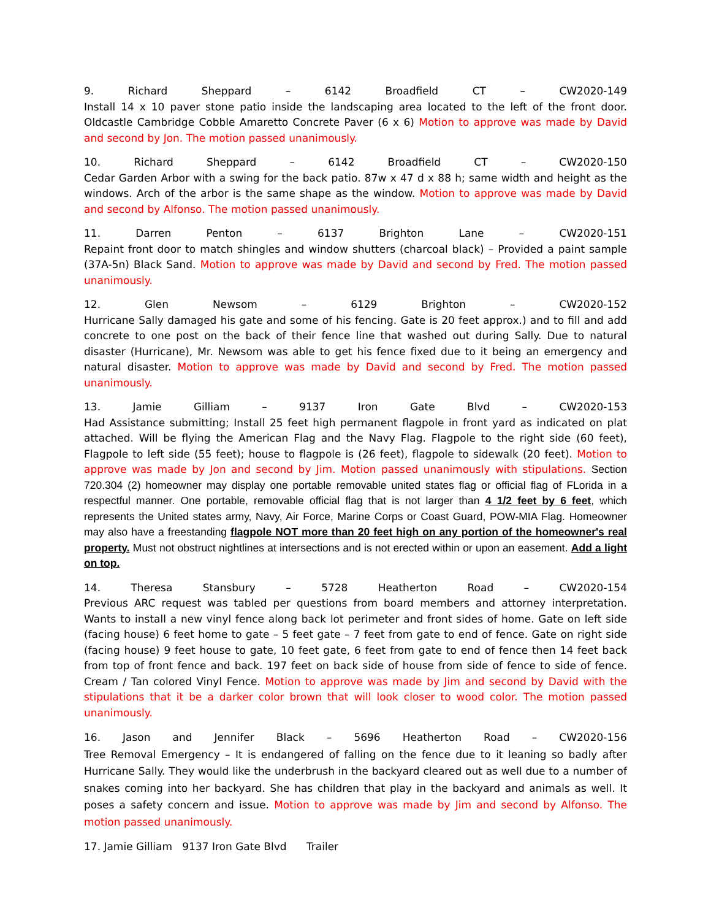9. Richard Sheppard – 6142 Broadfield CT – CW2020-149
Install 14 x 10 paver stone patio inside the landscaping area located to the left of the front door. Oldcastle Cambridge Cobble Amaretto Concrete Paver (6 x 6) Motion to approve was made by David and second by Jon. The motion passed unanimously.
10. Richard Sheppard – 6142 Broadfield CT – CW2020-150
Cedar Garden Arbor with a swing for the back patio. 87w x 47 d x 88 h; same width and height as the windows. Arch of the arbor is the same shape as the window. Motion to approve was made by David and second by Alfonso. The motion passed unanimously.
11. Darren Penton – 6137 Brighton Lane – CW2020-151
Repaint front door to match shingles and window shutters (charcoal black) – Provided a paint sample (37A-5n) Black Sand. Motion to approve was made by David and second by Fred. The motion passed unanimously.
12. Glen Newsom – 6129 Brighton – CW2020-152
Hurricane Sally damaged his gate and some of his fencing. Gate is 20 feet approx.) and to fill and add concrete to one post on the back of their fence line that washed out during Sally. Due to natural disaster (Hurricane), Mr. Newsom was able to get his fence fixed due to it being an emergency and natural disaster. Motion to approve was made by David and second by Fred. The motion passed unanimously.
13. Jamie Gilliam – 9137 Iron Gate Blvd – CW2020-153
Had Assistance submitting; Install 25 feet high permanent flagpole in front yard as indicated on plat attached. Will be flying the American Flag and the Navy Flag. Flagpole to the right side (60 feet), Flagpole to left side (55 feet); house to flagpole is (26 feet), flagpole to sidewalk (20 feet). Motion to approve was made by Jon and second by Jim. Motion passed unanimously with stipulations. Section 720.304 (2) homeowner may display one portable removable united states flag or official flag of FLorida in a respectful manner. One portable, removable official flag that is not larger than 4 1/2 feet by 6 feet, which represents the United states army, Navy, Air Force, Marine Corps or Coast Guard, POW-MIA Flag. Homeowner may also have a freestanding flagpole NOT more than 20 feet high on any portion of the homeowner's real property. Must not obstruct nightlines at intersections and is not erected within or upon an easement. Add a light on top.
14. Theresa Stansbury – 5728 Heatherton Road – CW2020-154
Previous ARC request was tabled per questions from board members and attorney interpretation. Wants to install a new vinyl fence along back lot perimeter and front sides of home. Gate on left side (facing house) 6 feet home to gate – 5 feet gate – 7 feet from gate to end of fence. Gate on right side (facing house) 9 feet house to gate, 10 feet gate, 6 feet from gate to end of fence then 14 feet back from top of front fence and back. 197 feet on back side of house from side of fence to side of fence. Cream / Tan colored Vinyl Fence. Motion to approve was made by Jim and second by David with the stipulations that it be a darker color brown that will look closer to wood color. The motion passed unanimously.
16. Jason and Jennifer Black – 5696 Heatherton Road – CW2020-156
Tree Removal Emergency – It is endangered of falling on the fence due to it leaning so badly after Hurricane Sally. They would like the underbrush in the backyard cleared out as well due to a number of snakes coming into her backyard. She has children that play in the backyard and animals as well. It poses a safety concern and issue. Motion to approve was made by Jim and second by Alfonso. The motion passed unanimously.
17. Jamie Gilliam 9137 Iron Gate Blvd Trailer